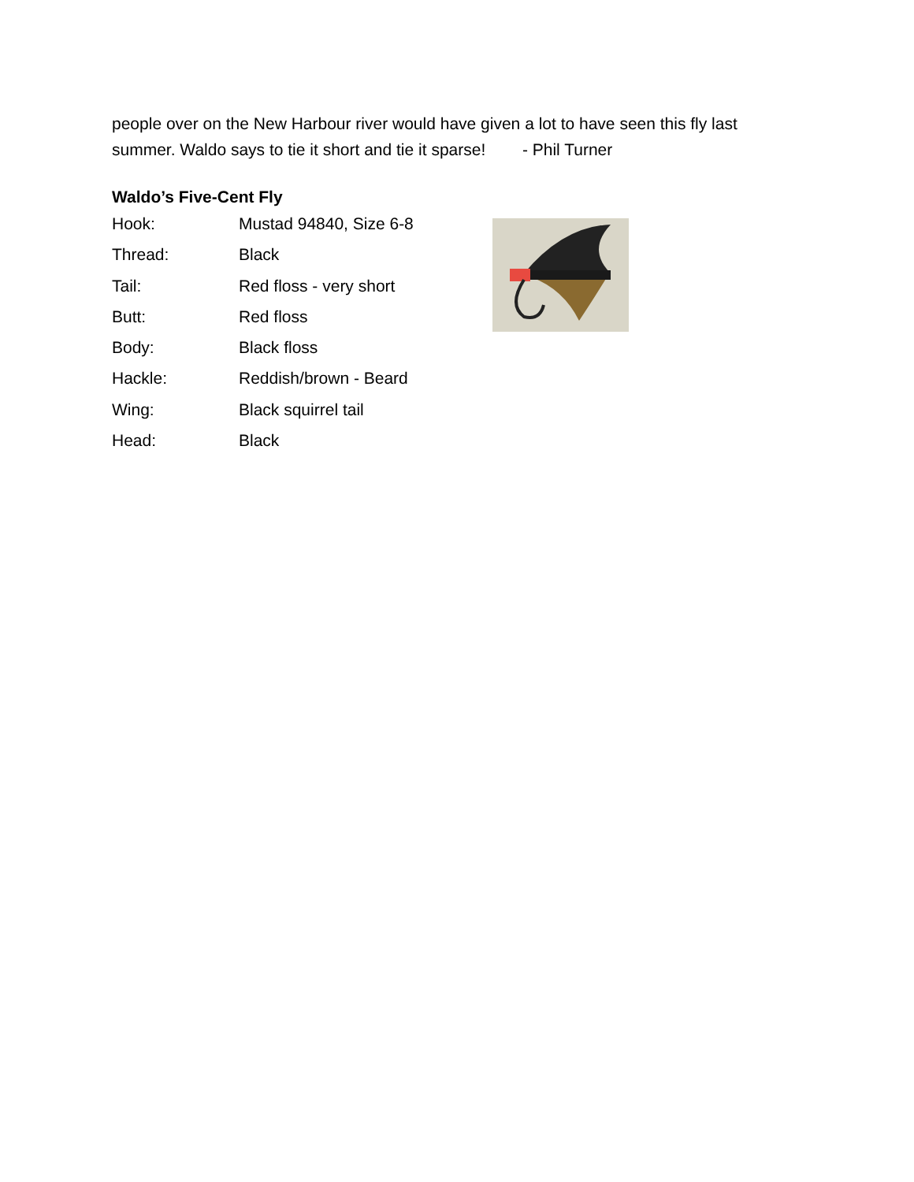people over on the New Harbour river would have given a lot to have seen this fly last summer. Waldo says to tie it short and tie it sparse! - Phil Turner
Waldo’s Five-Cent Fly
| Hook: | Mustad 94840, Size 6-8 |
| Thread: | Black |
| Tail: | Red floss - very short |
| Butt: | Red floss |
| Body: | Black floss |
| Hackle: | Reddish/brown - Beard |
| Wing: | Black squirrel tail |
| Head: | Black |